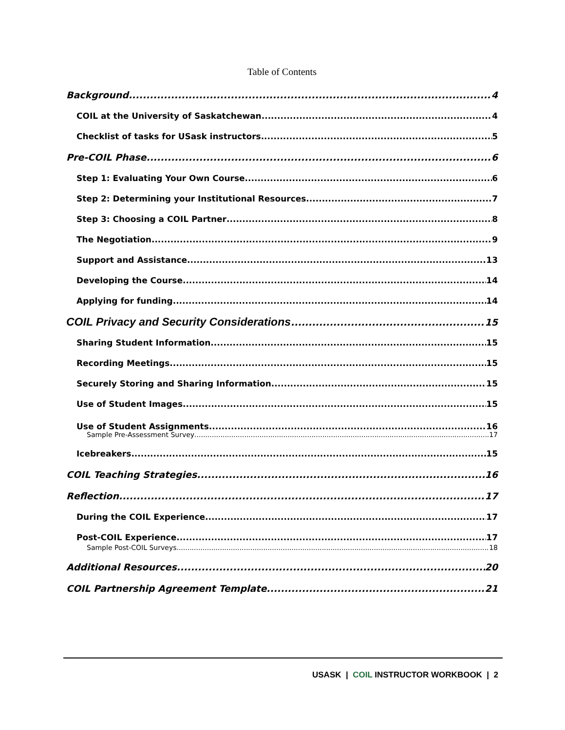Table of Contents
Background 4
COIL at the University of Saskatchewan 4
Checklist of tasks for USask instructors 5
Pre-COIL Phase 6
Step 1: Evaluating Your Own Course 6
Step 2: Determining your Institutional Resources 7
Step 3: Choosing a COIL Partner 8
The Negotiation 9
Support and Assistance 13
Developing the Course 14
Applying for funding 14
COIL Privacy and Security Considerations 15
Sharing Student Information 15
Recording Meetings 15
Securely Storing and Sharing Information 15
Use of Student Images 15
Use of Student Assignments 16
Sample Pre-Assessment Survey 17
Icebreakers 15
COIL Teaching Strategies 16
Reflection 17
During the COIL Experience 17
Post-COIL Experience 17
Sample Post-COIL Surveys 18
Additional Resources 20
COIL Partnership Agreement Template 21
USASK | COIL INSTRUCTOR WORKBOOK | 2